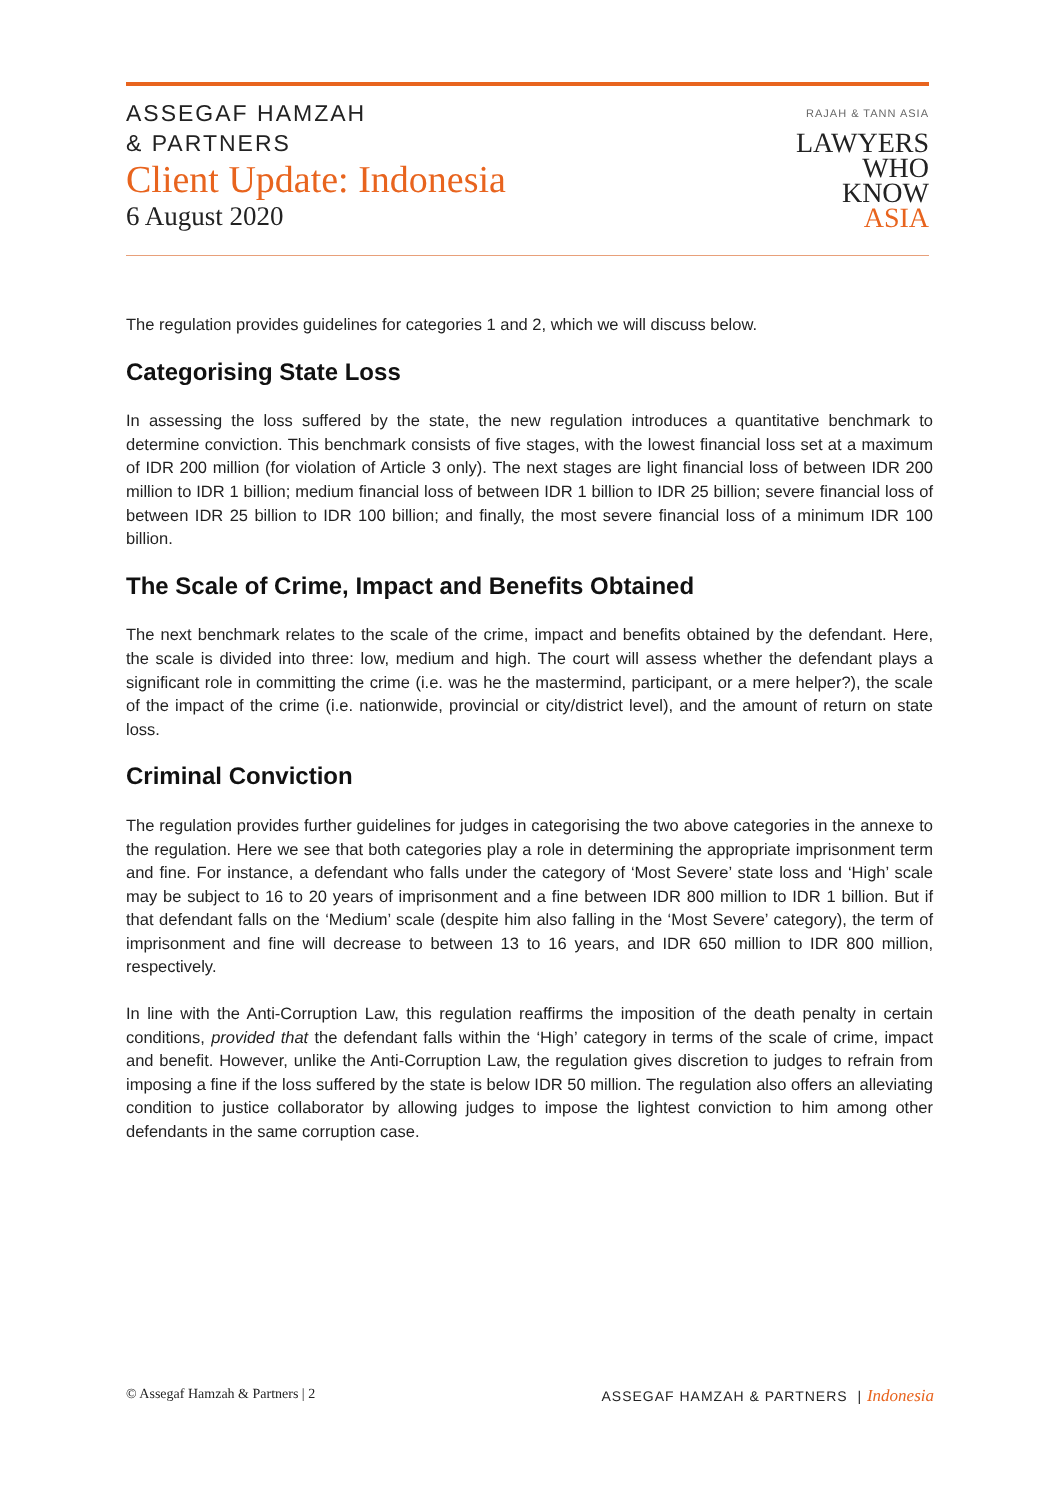ASSEGAF HAMZAH
& PARTNERS
Client Update: Indonesia
6 August 2020
RAJAH & TANN ASIA
LAWYERS
WHO
KNOW
ASIA
The regulation provides guidelines for categories 1 and 2, which we will discuss below.
Categorising State Loss
In assessing the loss suffered by the state, the new regulation introduces a quantitative benchmark to determine conviction. This benchmark consists of five stages, with the lowest financial loss set at a maximum of IDR 200 million (for violation of Article 3 only). The next stages are light financial loss of between IDR 200 million to IDR 1 billion; medium financial loss of between IDR 1 billion to IDR 25 billion; severe financial loss of between IDR 25 billion to IDR 100 billion; and finally, the most severe financial loss of a minimum IDR 100 billion.
The Scale of Crime, Impact and Benefits Obtained
The next benchmark relates to the scale of the crime, impact and benefits obtained by the defendant. Here, the scale is divided into three: low, medium and high. The court will assess whether the defendant plays a significant role in committing the crime (i.e. was he the mastermind, participant, or a mere helper?), the scale of the impact of the crime (i.e. nationwide, provincial or city/district level), and the amount of return on state loss.
Criminal Conviction
The regulation provides further guidelines for judges in categorising the two above categories in the annexe to the regulation. Here we see that both categories play a role in determining the appropriate imprisonment term and fine. For instance, a defendant who falls under the category of ‘Most Severe’ state loss and ‘High’ scale may be subject to 16 to 20 years of imprisonment and a fine between IDR 800 million to IDR 1 billion. But if that defendant falls on the ‘Medium’ scale (despite him also falling in the ‘Most Severe’ category), the term of imprisonment and fine will decrease to between 13 to 16 years, and IDR 650 million to IDR 800 million, respectively.
In line with the Anti-Corruption Law, this regulation reaffirms the imposition of the death penalty in certain conditions, provided that the defendant falls within the ‘High’ category in terms of the scale of crime, impact and benefit. However, unlike the Anti-Corruption Law, the regulation gives discretion to judges to refrain from imposing a fine if the loss suffered by the state is below IDR 50 million. The regulation also offers an alleviating condition to justice collaborator by allowing judges to impose the lightest conviction to him among other defendants in the same corruption case.
© Assegaf Hamzah & Partners | 2 ASSEGAF HAMZAH & PARTNERS | Indonesia